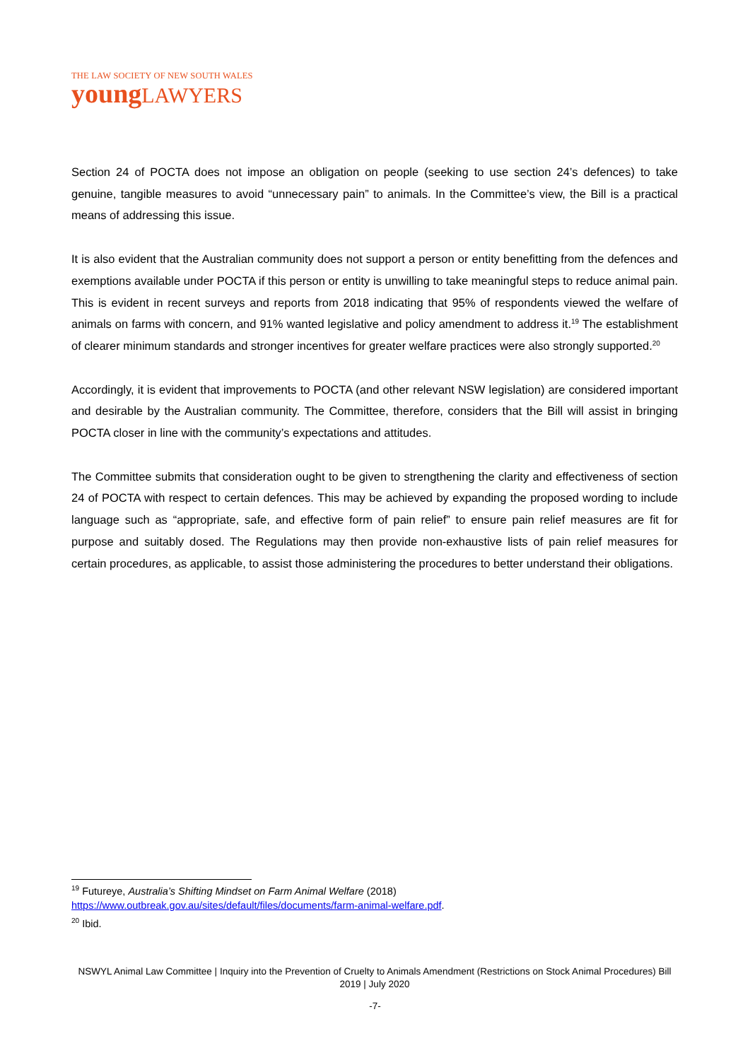THE LAW SOCIETY OF NEW SOUTH WALES
youngLAWYERS
Section 24 of POCTA does not impose an obligation on people (seeking to use section 24’s defences) to take genuine, tangible measures to avoid “unnecessary pain” to animals. In the Committee’s view, the Bill is a practical means of addressing this issue.
It is also evident that the Australian community does not support a person or entity benefitting from the defences and exemptions available under POCTA if this person or entity is unwilling to take meaningful steps to reduce animal pain. This is evident in recent surveys and reports from 2018 indicating that 95% of respondents viewed the welfare of animals on farms with concern, and 91% wanted legislative and policy amendment to address it.<sup>19</sup> The establishment of clearer minimum standards and stronger incentives for greater welfare practices were also strongly supported.<sup>20</sup>
Accordingly, it is evident that improvements to POCTA (and other relevant NSW legislation) are considered important and desirable by the Australian community. The Committee, therefore, considers that the Bill will assist in bringing POCTA closer in line with the community’s expectations and attitudes.
The Committee submits that consideration ought to be given to strengthening the clarity and effectiveness of section 24 of POCTA with respect to certain defences. This may be achieved by expanding the proposed wording to include language such as “appropriate, safe, and effective form of pain relief” to ensure pain relief measures are fit for purpose and suitably dosed. The Regulations may then provide non-exhaustive lists of pain relief measures for certain procedures, as applicable, to assist those administering the procedures to better understand their obligations.
<sup>19</sup> Futureye, Australia’s Shifting Mindset on Farm Animal Welfare (2018)
https://www.outbreak.gov.au/sites/default/files/documents/farm-animal-welfare.pdf.
<sup>20</sup> Ibid.
NSWYL Animal Law Committee | Inquiry into the Prevention of Cruelty to Animals Amendment (Restrictions on Stock Animal Procedures) Bill 2019 | July 2020
-7-